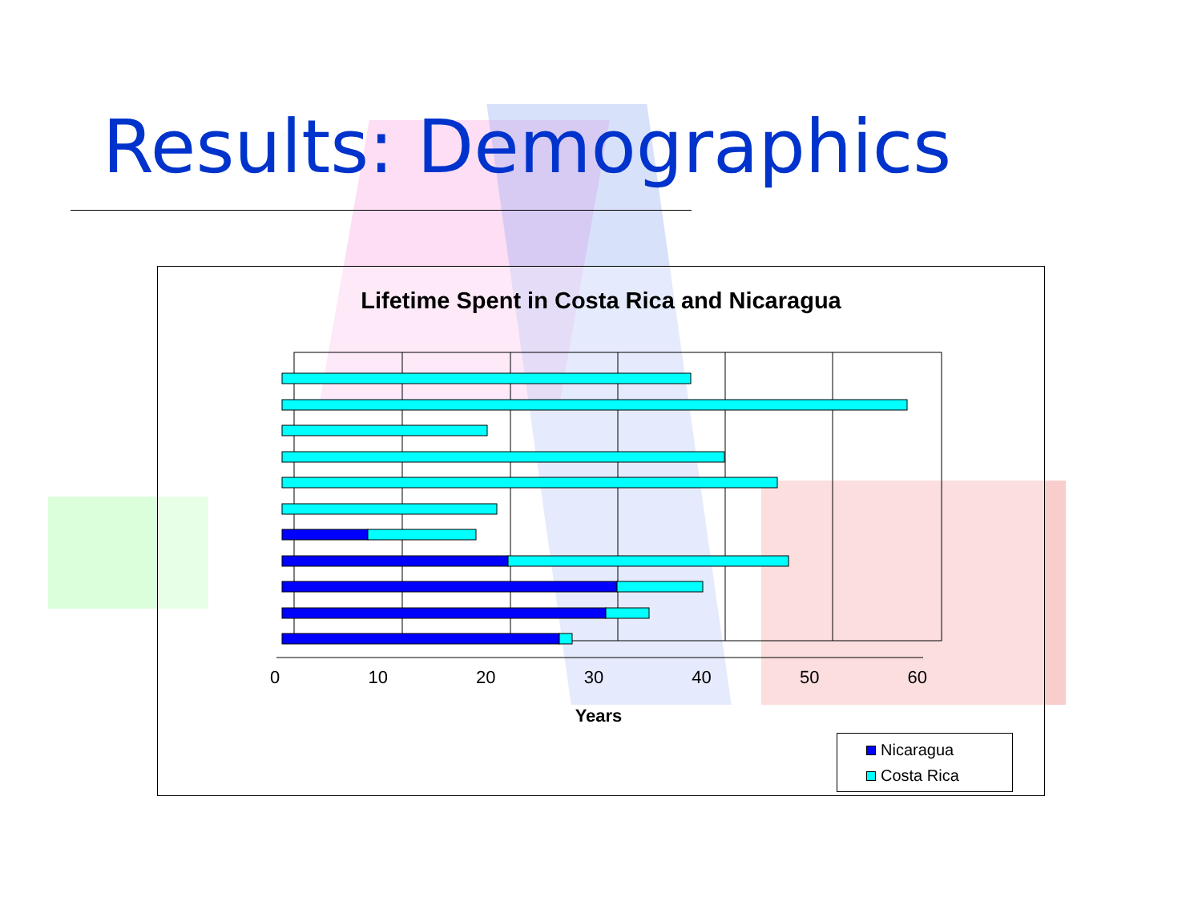Results: Demographics
Lifetime Spent in Costa Rica and Nicaragua
0 10 20 30 40 50 60
Years
Nicaragua
Costa Rica